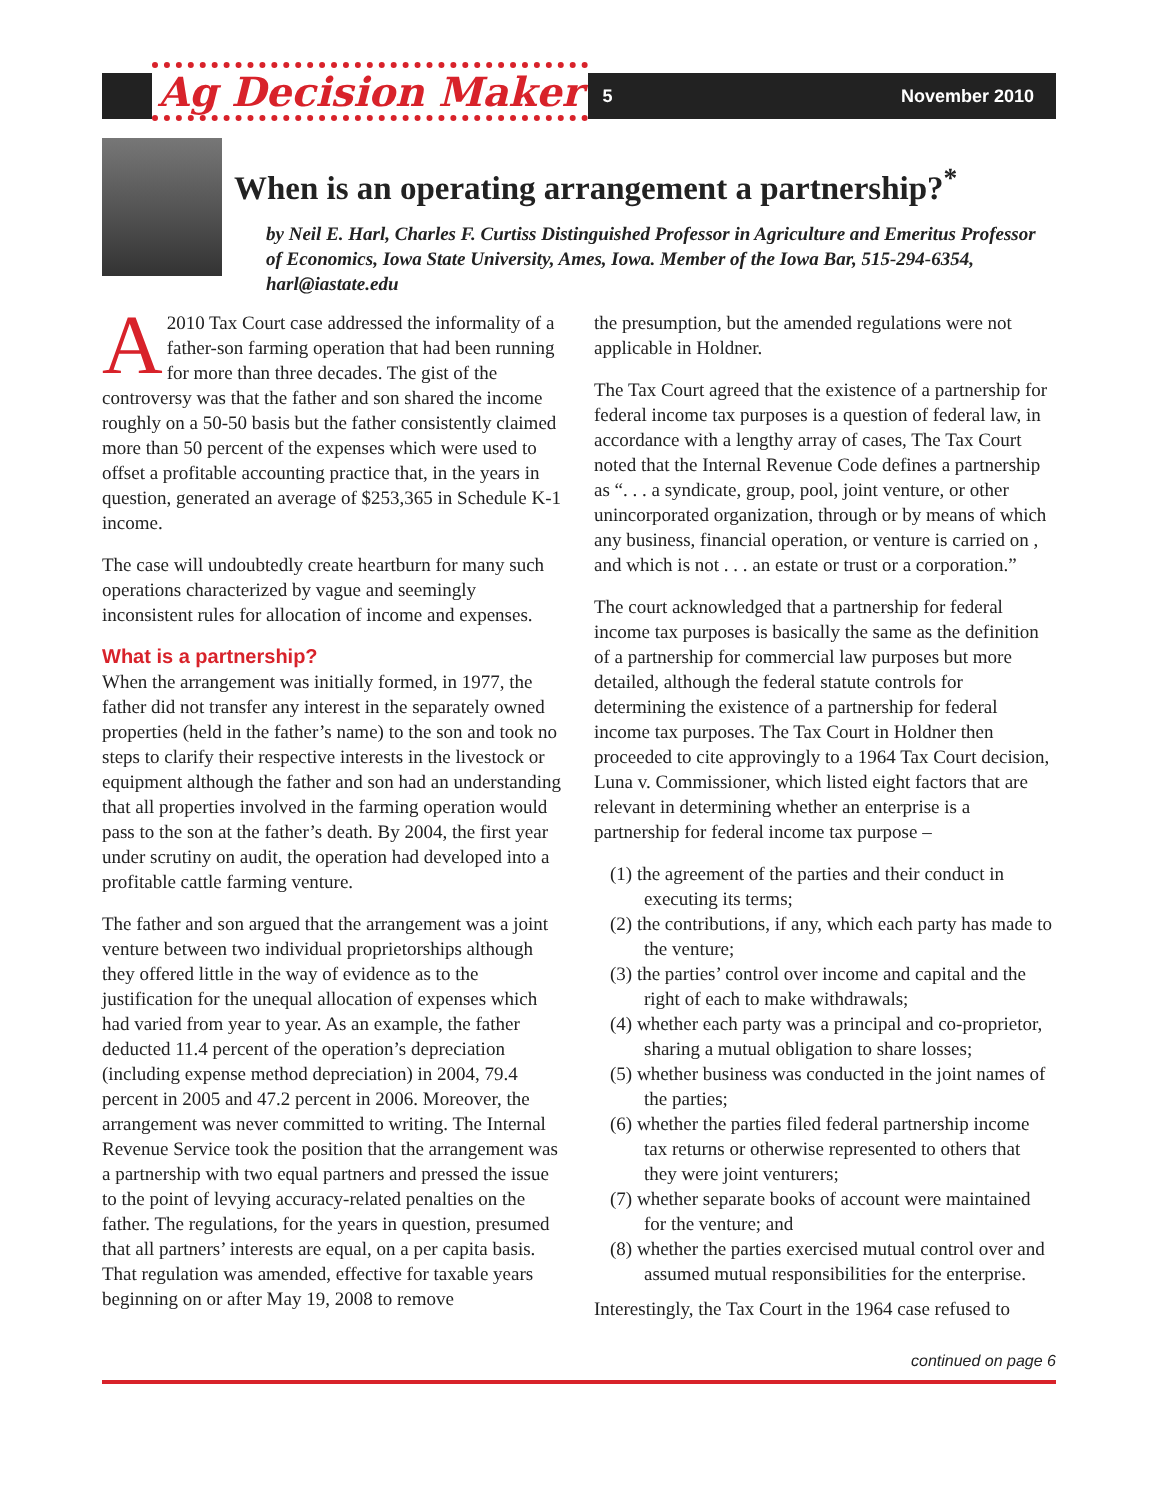Ag Decision Maker
5 November 2010
When is an operating arrangement a partnership?<sup>*</sup>
by Neil E. Harl, Charles F. Curtiss Distinguished Professor in Agriculture and Emeritus Professor of Economics, Iowa State University, Ames, Iowa. Member of the Iowa Bar, 515-294-6354, harl@iastate.edu
A 2010 Tax Court case addressed the informality of a father-son farming operation that had been running for more than three decades. The gist of the controversy was that the father and son shared the income roughly on a 50-50 basis but the father consistently claimed more than 50 percent of the expenses which were used to offset a profitable accounting practice that, in the years in question, generated an average of $253,365 in Schedule K-1 income.
The case will undoubtedly create heartburn for many such operations characterized by vague and seemingly inconsistent rules for allocation of income and expenses.
What is a partnership?
When the arrangement was initially formed, in 1977, the father did not transfer any interest in the separately owned properties (held in the father’s name) to the son and took no steps to clarify their respective interests in the livestock or equipment although the father and son had an understanding that all properties involved in the farming operation would pass to the son at the father’s death. By 2004, the first year under scrutiny on audit, the operation had developed into a profitable cattle farming venture.
The father and son argued that the arrangement was a joint venture between two individual proprietorships although they offered little in the way of evidence as to the justification for the unequal allocation of expenses which had varied from year to year. As an example, the father deducted 11.4 percent of the operation’s depreciation (including expense method depreciation) in 2004, 79.4 percent in 2005 and 47.2 percent in 2006. Moreover, the arrangement was never committed to writing. The Internal Revenue Service took the position that the arrangement was a partnership with two equal partners and pressed the issue to the point of levying accuracy-related penalties on the father. The regulations, for the years in question, presumed that all partners’ interests are equal, on a per capita basis. That regulation was amended, effective for taxable years beginning on or after May 19, 2008 to remove
the presumption, but the amended regulations were not applicable in Holdner.
The Tax Court agreed that the existence of a partnership for federal income tax purposes is a question of federal law, in accordance with a lengthy array of cases, The Tax Court noted that the Internal Revenue Code defines a partnership as “. . . a syndicate, group, pool, joint venture, or other unincorporated organization, through or by means of which any business, financial operation, or venture is carried on , and which is not . . . an estate or trust or a corporation.”
The court acknowledged that a partnership for federal income tax purposes is basically the same as the definition of a partnership for commercial law purposes but more detailed, although the federal statute controls for determining the existence of a partnership for federal income tax purposes. The Tax Court in Holdner then proceeded to cite approvingly to a 1964 Tax Court decision, Luna v. Commissioner, which listed eight factors that are relevant in determining whether an enterprise is a partnership for federal income tax purpose –
(1) the agreement of the parties and their conduct in executing its terms;
(2) the contributions, if any, which each party has made to the venture;
(3) the parties’ control over income and capital and the right of each to make withdrawals;
(4) whether each party was a principal and co-proprietor, sharing a mutual obligation to share losses;
(5) whether business was conducted in the joint names of the parties;
(6) whether the parties filed federal partnership income tax returns or otherwise represented to others that they were joint venturers;
(7) whether separate books of account were maintained for the venture; and
(8) whether the parties exercised mutual control over and assumed mutual responsibilities for the enterprise.
Interestingly, the Tax Court in the 1964 case refused to
continued on page 6